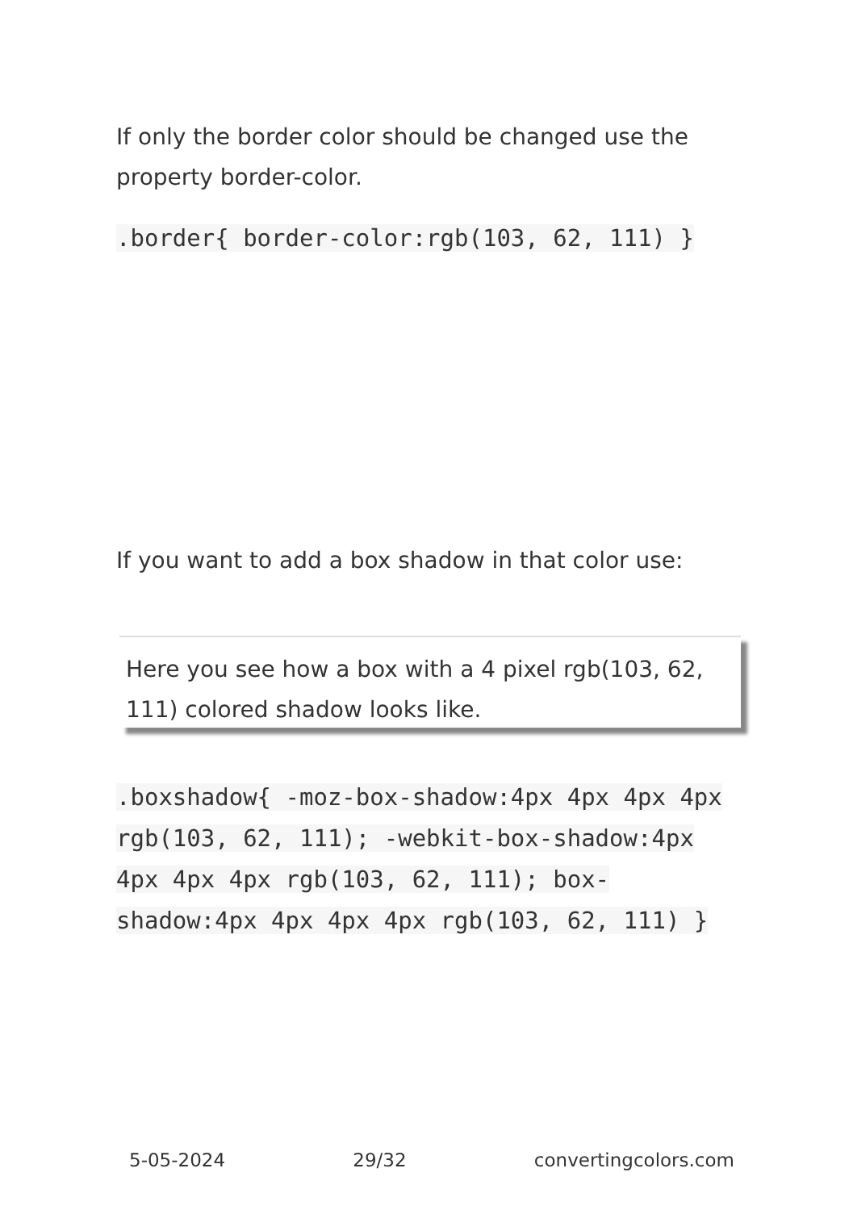If only the border color should be changed use the property border-color.
.border{ border-color:rgb(103, 62, 111) }
If you want to add a box shadow in that color use:
Here you see how a box with a 4 pixel rgb(103, 62, 111) colored shadow looks like.
.boxshadow{ -moz-box-shadow:4px 4px 4px 4px rgb(103, 62, 111); -webkit-box-shadow:4px 4px 4px 4px rgb(103, 62, 111); box-shadow:4px 4px 4px 4px rgb(103, 62, 111) }
5-05-2024 29/32 convertingcolors.com